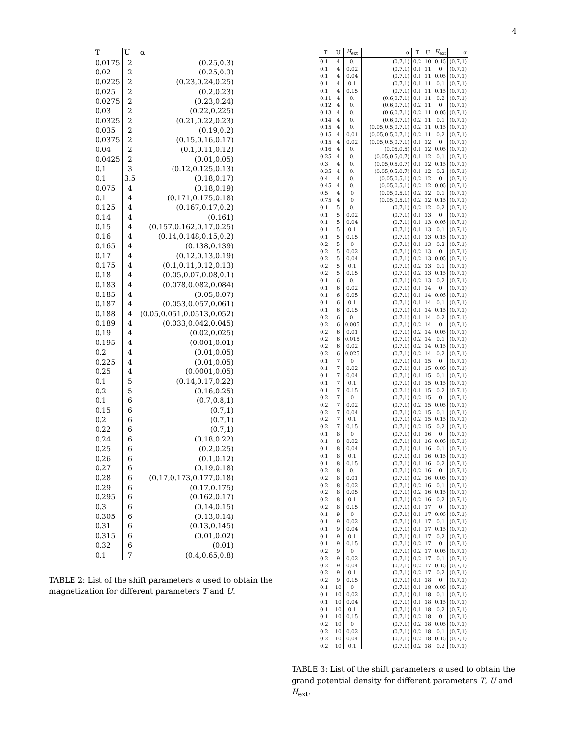4
| T | U | α |
| --- | --- | --- |
| 0.0175 | 2 | (0.25,0.3) |
| 0.02 | 2 | (0.25,0.3) |
| 0.0225 | 2 | (0.23,0.24,0.25) |
| 0.025 | 2 | (0.2,0.23) |
| 0.0275 | 2 | (0.23,0.24) |
| 0.03 | 2 | (0.22,0.225) |
| 0.0325 | 2 | (0.21,0.22,0.23) |
| 0.035 | 2 | (0.19,0.2) |
| 0.0375 | 2 | (0.15,0.16,0.17) |
| 0.04 | 2 | (0.1,0.11,0.12) |
| 0.0425 | 2 | (0.01,0.05) |
| 0.1 | 3 | (0.12,0.125,0.13) |
| 0.1 | 3.5 | (0.18,0.17) |
| 0.075 | 4 | (0.18,0.19) |
| 0.1 | 4 | (0.171,0.175,0.18) |
| 0.125 | 4 | (0.167,0.17,0.2) |
| 0.14 | 4 | (0.161) |
| 0.15 | 4 | (0.157,0.162,0.17,0.25) |
| 0.16 | 4 | (0.14,0.148,0.15,0.2) |
| 0.165 | 4 | (0.138,0.139) |
| 0.17 | 4 | (0.12,0.13,0.19) |
| 0.175 | 4 | (0.1,0.11,0.12,0.13) |
| 0.18 | 4 | (0.05,0.07,0.08,0.1) |
| 0.183 | 4 | (0.078,0.082,0.084) |
| 0.185 | 4 | (0.05,0.07) |
| 0.187 | 4 | (0.053,0.057,0.061) |
| 0.188 | 4 | (0.05,0.051,0.0513,0.052) |
| 0.189 | 4 | (0.033,0.042,0.045) |
| 0.19 | 4 | (0.02,0.025) |
| 0.195 | 4 | (0.001,0.01) |
| 0.2 | 4 | (0.01,0.05) |
| 0.225 | 4 | (0.01,0.05) |
| 0.25 | 4 | (0.0001,0.05) |
| 0.1 | 5 | (0.14,0.17,0.22) |
| 0.2 | 5 | (0.16,0.25) |
| 0.1 | 6 | (0.7,0.8,1) |
| 0.15 | 6 | (0.7,1) |
| 0.2 | 6 | (0.7,1) |
| 0.22 | 6 | (0.7,1) |
| 0.24 | 6 | (0.18,0.22) |
| 0.25 | 6 | (0.2,0.25) |
| 0.26 | 6 | (0.1,0.12) |
| 0.27 | 6 | (0.19,0.18) |
| 0.28 | 6 | (0.17,0.173,0.177,0.18) |
| 0.29 | 6 | (0.17,0.175) |
| 0.295 | 6 | (0.162,0.17) |
| 0.3 | 6 | (0.14,0.15) |
| 0.305 | 6 | (0.13,0.14) |
| 0.31 | 6 | (0.13,0.145) |
| 0.315 | 6 | (0.01,0.02) |
| 0.32 | 6 | (0.01) |
| 0.1 | 7 | (0.4,0.65,0.8) |
TABLE 2: List of the shift parameters α used to obtain the magnetization for different parameters T and U.
| T | U | H<sub>ext</sub> | α | T | U | H<sub>ext</sub> | α |
| --- | --- | --- | --- | --- | --- | --- | --- |
| 0.1 | 4 | 0. | (0.7,1) | 0.2 | 10 | 0.15 | (0.7,1) |
| 0.1 | 4 | 0.02 | (0.7,1) | 0.1 | 11 | 0 | (0.7,1) |
| 0.1 | 4 | 0.04 | (0.7,1) | 0.1 | 11 | 0.05 | (0.7,1) |
| 0.1 | 4 | 0.1 | (0.7,1) | 0.1 | 11 | 0.1 | (0.7,1) |
| 0.1 | 4 | 0.15 | (0.7,1) | 0.1 | 11 | 0.15 | (0.7,1) |
| 0.11 | 4 | 0. | (0.6,0.7,1) | 0.1 | 11 | 0.2 | (0.7,1) |
| 0.12 | 4 | 0. | (0.6,0.7,1) | 0.2 | 11 | 0 | (0.7,1) |
| 0.13 | 4 | 0. | (0.6,0.7,1) | 0.2 | 11 | 0.05 | (0.7,1) |
| 0.14 | 4 | 0. | (0.6,0.7,1) | 0.2 | 11 | 0.1 | (0.7,1) |
| 0.15 | 4 | 0. | (0.05,0.5,0.7,1) | 0.2 | 11 | 0.15 | (0.7,1) |
| 0.15 | 4 | 0.01 | (0.05,0.5,0.7,1) | 0.2 | 11 | 0.2 | (0.7,1) |
| 0.15 | 4 | 0.02 | (0.05,0.5,0.7,1) | 0.1 | 12 | 0 | (0.7,1) |
| 0.16 | 4 | 0. | (0.05,0.5) | 0.1 | 12 | 0.05 | (0.7,1) |
| 0.25 | 4 | 0. | (0.05,0.5,0.7) | 0.1 | 12 | 0.1 | (0.7,1) |
| 0.3 | 4 | 0. | (0.05,0.5,0.7) | 0.1 | 12 | 0.15 | (0.7,1) |
| 0.35 | 4 | 0. | (0.05,0.5,0.7) | 0.1 | 12 | 0.2 | (0.7,1) |
| 0.4 | 4 | 0. | (0.05,0.5,1) | 0.2 | 12 | 0 | (0.7,1) |
| 0.45 | 4 | 0. | (0.05,0.5,1) | 0.2 | 12 | 0.05 | (0.7,1) |
| 0.5 | 4 | 0 | (0.05,0.5,1) | 0.2 | 12 | 0.1 | (0.7,1) |
| 0.75 | 4 | 0 | (0.05,0.5,1) | 0.2 | 12 | 0.15 | (0.7,1) |
| 0.1 | 5 | 0. | (0.7,1) | 0.2 | 12 | 0.2 | (0.7,1) |
| 0.1 | 5 | 0.02 | (0.7,1) | 0.1 | 13 | 0 | (0.7,1) |
| 0.1 | 5 | 0.04 | (0.7,1) | 0.1 | 13 | 0.05 | (0.7,1) |
| 0.1 | 5 | 0.1 | (0.7,1) | 0.1 | 13 | 0.1 | (0.7,1) |
| 0.1 | 5 | 0.15 | (0.7,1) | 0.1 | 13 | 0.15 | (0.7,1) |
| 0.2 | 5 | 0 | (0.7,1) | 0.1 | 13 | 0.2 | (0.7,1) |
| 0.2 | 5 | 0.02 | (0.7,1) | 0.2 | 13 | 0 | (0.7,1) |
| 0.2 | 5 | 0.04 | (0.7,1) | 0.2 | 13 | 0.05 | (0.7,1) |
| 0.2 | 5 | 0.1 | (0.7,1) | 0.2 | 13 | 0.1 | (0.7,1) |
| 0.2 | 5 | 0.15 | (0.7,1) | 0.2 | 13 | 0.15 | (0.7,1) |
| 0.1 | 6 | 0. | (0.7,1) | 0.2 | 13 | 0.2 | (0.7,1) |
| 0.1 | 6 | 0.02 | (0.7,1) | 0.1 | 14 | 0 | (0.7,1) |
| 0.1 | 6 | 0.05 | (0.7,1) | 0.1 | 14 | 0.05 | (0.7,1) |
| 0.1 | 6 | 0.1 | (0.7,1) | 0.1 | 14 | 0.1 | (0.7,1) |
| 0.1 | 6 | 0.15 | (0.7,1) | 0.1 | 14 | 0.15 | (0.7,1) |
| 0.2 | 6 | 0. | (0.7,1) | 0.1 | 14 | 0.2 | (0.7,1) |
| 0.2 | 6 | 0.005 | (0.7,1) | 0.2 | 14 | 0 | (0.7,1) |
| 0.2 | 6 | 0.01 | (0.7,1) | 0.2 | 14 | 0.05 | (0.7,1) |
| 0.2 | 6 | 0.015 | (0.7,1) | 0.2 | 14 | 0.1 | (0.7,1) |
| 0.2 | 6 | 0.02 | (0.7,1) | 0.2 | 14 | 0.15 | (0.7,1) |
| 0.2 | 6 | 0.025 | (0.7,1) | 0.2 | 14 | 0.2 | (0.7,1) |
| 0.1 | 7 | 0 | (0.7,1) | 0.1 | 15 | 0 | (0.7,1) |
| 0.1 | 7 | 0.02 | (0.7,1) | 0.1 | 15 | 0.05 | (0.7,1) |
| 0.1 | 7 | 0.04 | (0.7,1) | 0.1 | 15 | 0.1 | (0.7,1) |
| 0.1 | 7 | 0.1 | (0.7,1) | 0.1 | 15 | 0.15 | (0.7,1) |
| 0.1 | 7 | 0.15 | (0.7,1) | 0.1 | 15 | 0.2 | (0.7,1) |
| 0.2 | 7 | 0 | (0.7,1) | 0.2 | 15 | 0 | (0.7,1) |
| 0.2 | 7 | 0.02 | (0.7,1) | 0.2 | 15 | 0.05 | (0.7,1) |
| 0.2 | 7 | 0.04 | (0.7,1) | 0.2 | 15 | 0.1 | (0.7,1) |
| 0.2 | 7 | 0.1 | (0.7,1) | 0.2 | 15 | 0.15 | (0.7,1) |
| 0.2 | 7 | 0.15 | (0.7,1) | 0.2 | 15 | 0.2 | (0.7,1) |
| 0.1 | 8 | 0 | (0.7,1) | 0.1 | 16 | 0 | (0.7,1) |
| 0.1 | 8 | 0.02 | (0.7,1) | 0.1 | 16 | 0.05 | (0.7,1) |
| 0.1 | 8 | 0.04 | (0.7,1) | 0.1 | 16 | 0.1 | (0.7,1) |
| 0.1 | 8 | 0.1 | (0.7,1) | 0.1 | 16 | 0.15 | (0.7,1) |
| 0.1 | 8 | 0.15 | (0.7,1) | 0.1 | 16 | 0.2 | (0.7,1) |
| 0.2 | 8 | 0. | (0.7,1) | 0.2 | 16 | 0 | (0.7,1) |
| 0.2 | 8 | 0.01 | (0.7,1) | 0.2 | 16 | 0.05 | (0.7,1) |
| 0.2 | 8 | 0.02 | (0.7,1) | 0.2 | 16 | 0.1 | (0.7,1) |
| 0.2 | 8 | 0.05 | (0.7,1) | 0.2 | 16 | 0.15 | (0.7,1) |
| 0.2 | 8 | 0.1 | (0.7,1) | 0.2 | 16 | 0.2 | (0.7,1) |
| 0.2 | 8 | 0.15 | (0.7,1) | 0.1 | 17 | 0 | (0.7,1) |
| 0.1 | 9 | 0 | (0.7,1) | 0.1 | 17 | 0.05 | (0.7,1) |
| 0.1 | 9 | 0.02 | (0.7,1) | 0.1 | 17 | 0.1 | (0.7,1) |
| 0.1 | 9 | 0.04 | (0.7,1) | 0.1 | 17 | 0.15 | (0.7,1) |
| 0.1 | 9 | 0.1 | (0.7,1) | 0.1 | 17 | 0.2 | (0.7,1) |
| 0.1 | 9 | 0.15 | (0.7,1) | 0.2 | 17 | 0 | (0.7,1) |
| 0.2 | 9 | 0 | (0.7,1) | 0.2 | 17 | 0.05 | (0.7,1) |
| 0.2 | 9 | 0.02 | (0.7,1) | 0.2 | 17 | 0.1 | (0.7,1) |
| 0.2 | 9 | 0.04 | (0.7,1) | 0.2 | 17 | 0.15 | (0.7,1) |
| 0.2 | 9 | 0.1 | (0.7,1) | 0.2 | 17 | 0.2 | (0.7,1) |
| 0.2 | 9 | 0.15 | (0.7,1) | 0.1 | 18 | 0 | (0.7,1) |
| 0.1 | 10 | 0 | (0.7,1) | 0.1 | 18 | 0.05 | (0.7,1) |
| 0.1 | 10 | 0.02 | (0.7,1) | 0.1 | 18 | 0.1 | (0.7,1) |
| 0.1 | 10 | 0.04 | (0.7,1) | 0.1 | 18 | 0.15 | (0.7,1) |
| 0.1 | 10 | 0.1 | (0.7,1) | 0.1 | 18 | 0.2 | (0.7,1) |
| 0.1 | 10 | 0.15 | (0.7,1) | 0.2 | 18 | 0 | (0.7,1) |
| 0.2 | 10 | 0 | (0.7,1) | 0.2 | 18 | 0.05 | (0.7,1) |
| 0.2 | 10 | 0.02 | (0.7,1) | 0.2 | 18 | 0.1 | (0.7,1) |
| 0.2 | 10 | 0.04 | (0.7,1) | 0.2 | 18 | 0.15 | (0.7,1) |
| 0.2 | 10 | 0.1 | (0.7,1) | 0.2 | 18 | 0.2 | (0.7,1) |
TABLE 3: List of the shift parameters α used to obtain the grand potential density for different parameters T, U and H<sub>ext</sub>.